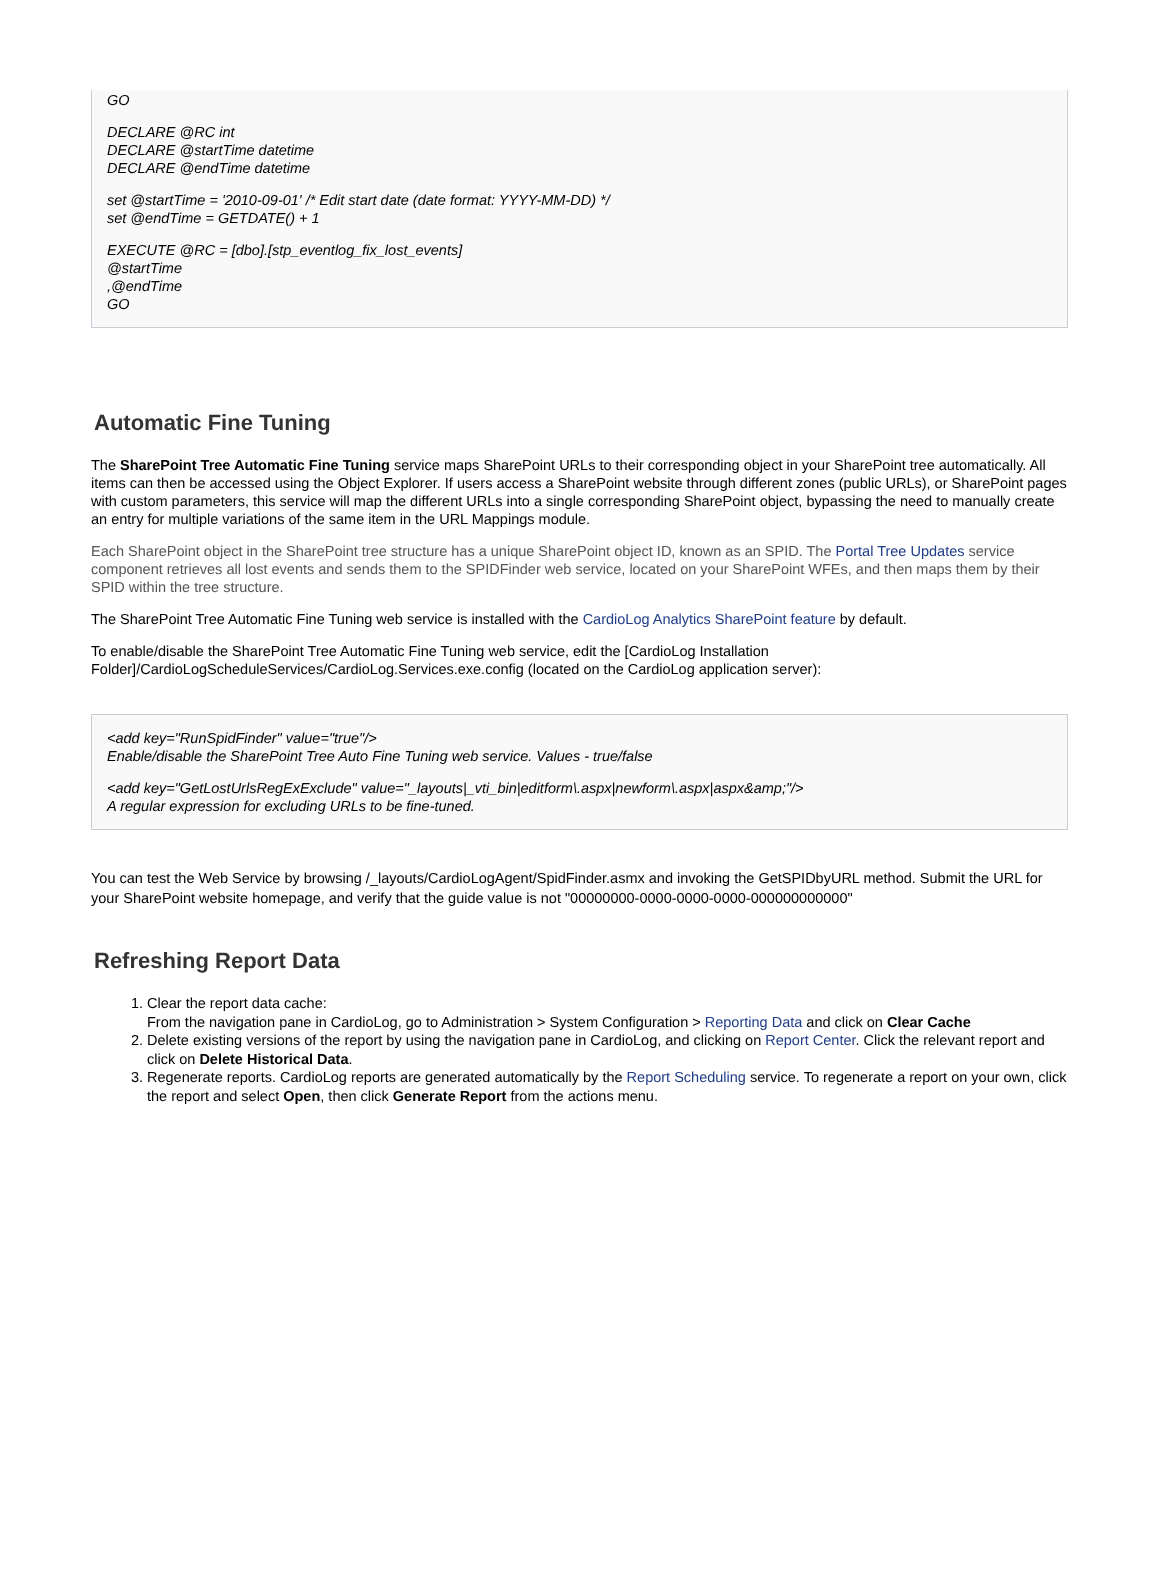GO
DECLARE @RC int
DECLARE @startTime datetime
DECLARE @endTime datetime
set @startTime = '2010-09-01' /* Edit start date (date format: YYYY-MM-DD) */
set @endTime = GETDATE() + 1
EXECUTE @RC = [dbo].[stp_eventlog_fix_lost_events]
@startTime
,@endTime
GO
Automatic Fine Tuning
The SharePoint Tree Automatic Fine Tuning service maps SharePoint URLs to their corresponding object in your SharePoint tree automatically. All items can then be accessed using the Object Explorer. If users access a SharePoint website through different zones (public URLs), or SharePoint pages with custom parameters, this service will map the different URLs into a single corresponding SharePoint object, bypassing the need to manually create an entry for multiple variations of the same item in the URL Mappings module.
Each SharePoint object in the SharePoint tree structure has a unique SharePoint object ID, known as an SPID. The Portal Tree Updates service component retrieves all lost events and sends them to the SPIDFinder web service, located on your SharePoint WFEs, and then maps them by their SPID within the tree structure.
The SharePoint Tree Automatic Fine Tuning web service is installed with the CardioLog Analytics SharePoint feature by default.
To enable/disable the SharePoint Tree Automatic Fine Tuning web service, edit the [CardioLog Installation Folder]/CardioLogScheduleServices/CardioLog.Services.exe.config (located on the CardioLog application server):
<add key="RunSpidFinder" value="true"/>
Enable/disable the SharePoint Tree Auto Fine Tuning web service. Values - true/false
<add key="GetLostUrlsRegExExclude" value="_layouts|_vti_bin|editform\.aspx|newform\.aspx|aspx&amp;"/>
A regular expression for excluding URLs to be fine-tuned.
You can test the Web Service by browsing /_layouts/CardioLogAgent/SpidFinder.asmx and invoking the GetSPIDbyURL method. Submit the URL for your SharePoint website homepage, and verify that the guide value is not "00000000-0000-0000-0000-000000000000"
Refreshing Report Data
1. Clear the report data cache:
From the navigation pane in CardioLog, go to Administration > System Configuration > Reporting Data and click on Clear Cache
2. Delete existing versions of the report by using the navigation pane in CardioLog, and clicking on Report Center. Click the relevant report and click on Delete Historical Data.
3. Regenerate reports. CardioLog reports are generated automatically by the Report Scheduling service. To regenerate a report on your own, click the report and select Open, then click Generate Report from the actions menu.